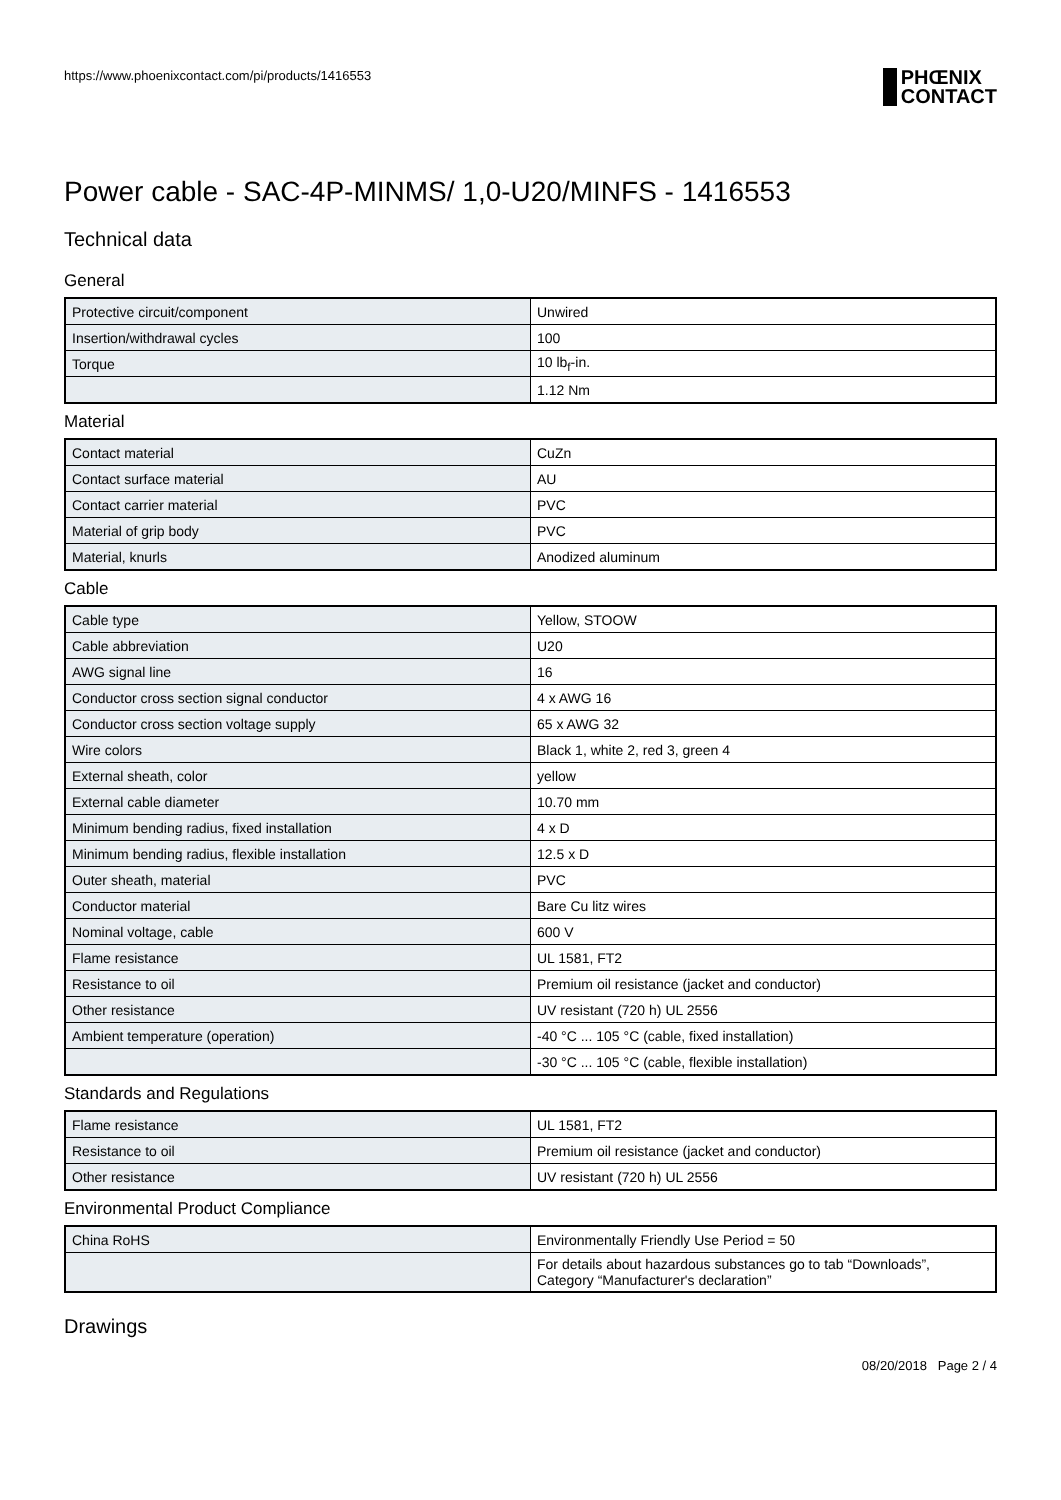https://www.phoenixcontact.com/pi/products/1416553 PHŒNIX
CONTACT
Power cable - SAC-4P-MINMS/ 1,0-U20/MINFS - 1416553
Technical data
General
| Protective circuit/component | Unwired |
| Insertion/withdrawal cycles | 100 |
| Torque | 10 lb<sub>f</sub>-in. |
| | 1.12 Nm |
Material
| Contact material | CuZn |
| Contact surface material | AU |
| Contact carrier material | PVC |
| Material of grip body | PVC |
| Material, knurls | Anodized aluminum |
Cable
| Cable type | Yellow, STOOW |
| Cable abbreviation | U20 |
| AWG signal line | 16 |
| Conductor cross section signal conductor | 4 x AWG 16 |
| Conductor cross section voltage supply | 65 x AWG 32 |
| Wire colors | Black 1, white 2, red 3, green 4 |
| External sheath, color | yellow |
| External cable diameter | 10.70 mm |
| Minimum bending radius, fixed installation | 4 x D |
| Minimum bending radius, flexible installation | 12.5 x D |
| Outer sheath, material | PVC |
| Conductor material | Bare Cu litz wires |
| Nominal voltage, cable | 600 V |
| Flame resistance | UL 1581, FT2 |
| Resistance to oil | Premium oil resistance (jacket and conductor) |
| Other resistance | UV resistant (720 h) UL 2556 |
| Ambient temperature (operation) | -40 °C ... 105 °C (cable, fixed installation) |
| | -30 °C ... 105 °C (cable, flexible installation) |
Standards and Regulations
| Flame resistance | UL 1581, FT2 |
| Resistance to oil | Premium oil resistance (jacket and conductor) |
| Other resistance | UV resistant (720 h) UL 2556 |
Environmental Product Compliance
| China RoHS | Environmentally Friendly Use Period = 50 |
| | For details about hazardous substances go to tab “Downloads”, Category “Manufacturer's declaration” |
Drawings
08/20/2018 Page 2 / 4